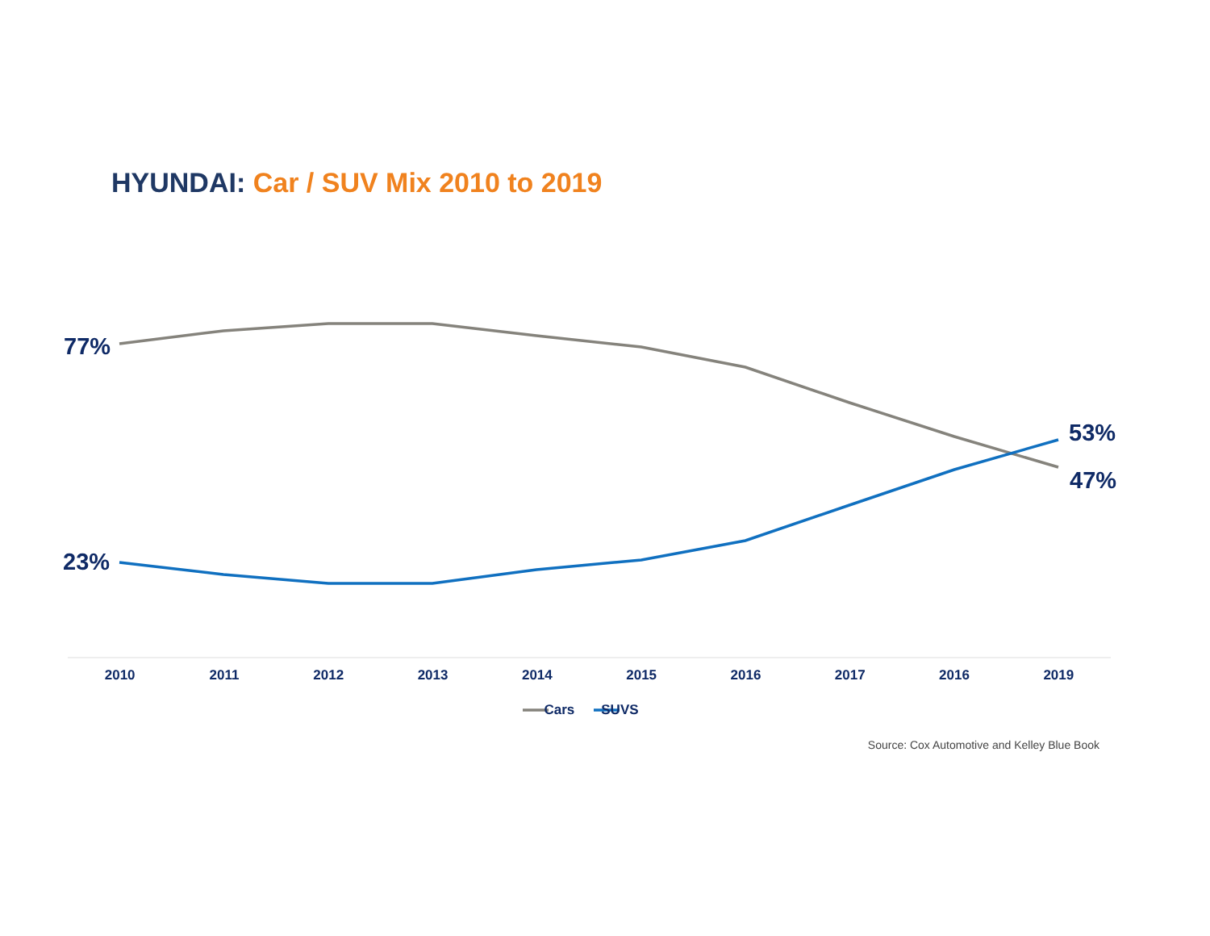HYUNDAI: Car / SUV Mix 2010 to 2019
77%
23%
53%
47%
2010 2011 2012 2013 2014 2015 2016 2017 2016 2019
Cars SUVS
Source: Cox Automotive and Kelley Blue Book